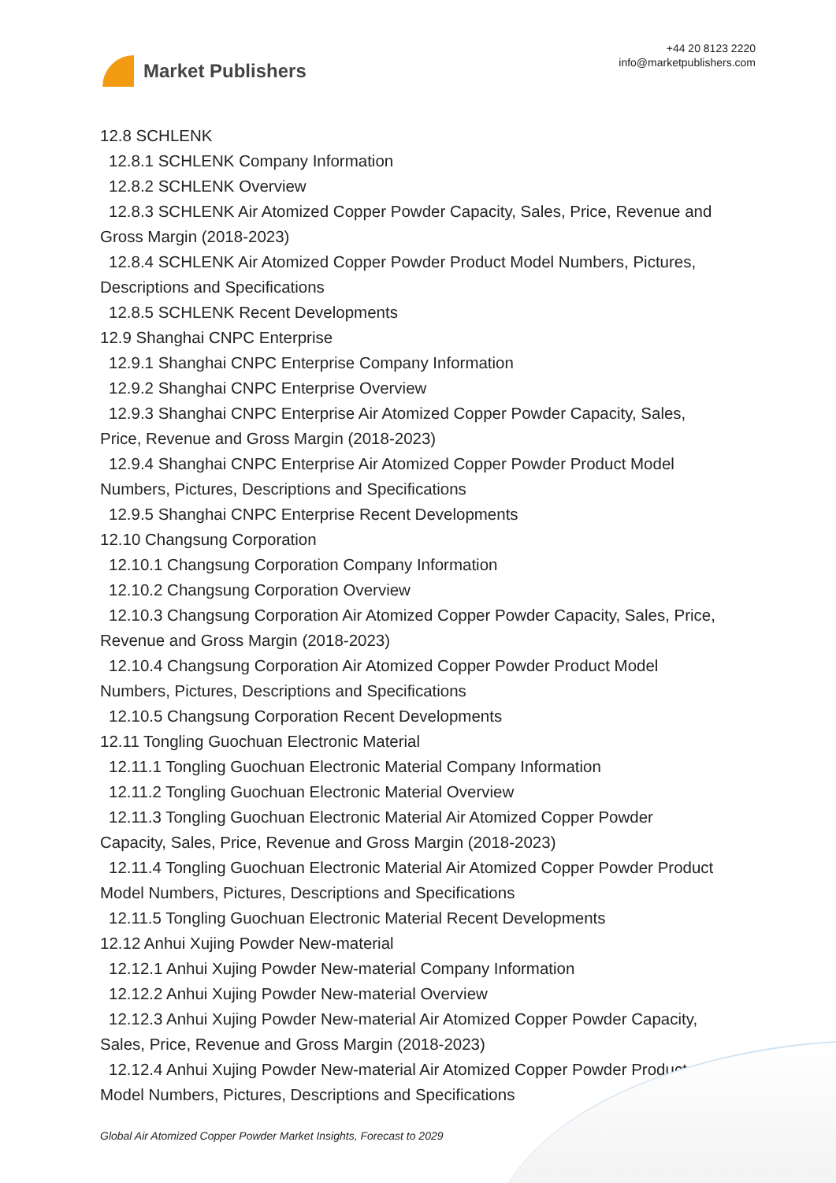Market Publishers
+44 20 8123 2220
info@marketpublishers.com
12.8 SCHLENK
12.8.1 SCHLENK Company Information
12.8.2 SCHLENK Overview
12.8.3 SCHLENK Air Atomized Copper Powder Capacity, Sales, Price, Revenue and
Gross Margin (2018-2023)
12.8.4 SCHLENK Air Atomized Copper Powder Product Model Numbers, Pictures,
Descriptions and Specifications
12.8.5 SCHLENK Recent Developments
12.9 Shanghai CNPC Enterprise
12.9.1 Shanghai CNPC Enterprise Company Information
12.9.2 Shanghai CNPC Enterprise Overview
12.9.3 Shanghai CNPC Enterprise Air Atomized Copper Powder Capacity, Sales,
Price, Revenue and Gross Margin (2018-2023)
12.9.4 Shanghai CNPC Enterprise Air Atomized Copper Powder Product Model
Numbers, Pictures, Descriptions and Specifications
12.9.5 Shanghai CNPC Enterprise Recent Developments
12.10 Changsung Corporation
12.10.1 Changsung Corporation Company Information
12.10.2 Changsung Corporation Overview
12.10.3 Changsung Corporation Air Atomized Copper Powder Capacity, Sales, Price,
Revenue and Gross Margin (2018-2023)
12.10.4 Changsung Corporation Air Atomized Copper Powder Product Model
Numbers, Pictures, Descriptions and Specifications
12.10.5 Changsung Corporation Recent Developments
12.11 Tongling Guochuan Electronic Material
12.11.1 Tongling Guochuan Electronic Material Company Information
12.11.2 Tongling Guochuan Electronic Material Overview
12.11.3 Tongling Guochuan Electronic Material Air Atomized Copper Powder
Capacity, Sales, Price, Revenue and Gross Margin (2018-2023)
12.11.4 Tongling Guochuan Electronic Material Air Atomized Copper Powder Product
Model Numbers, Pictures, Descriptions and Specifications
12.11.5 Tongling Guochuan Electronic Material Recent Developments
12.12 Anhui Xujing Powder New-material
12.12.1 Anhui Xujing Powder New-material Company Information
12.12.2 Anhui Xujing Powder New-material Overview
12.12.3 Anhui Xujing Powder New-material Air Atomized Copper Powder Capacity,
Sales, Price, Revenue and Gross Margin (2018-2023)
12.12.4 Anhui Xujing Powder New-material Air Atomized Copper Powder Product
Model Numbers, Pictures, Descriptions and Specifications
Global Air Atomized Copper Powder Market Insights, Forecast to 2029